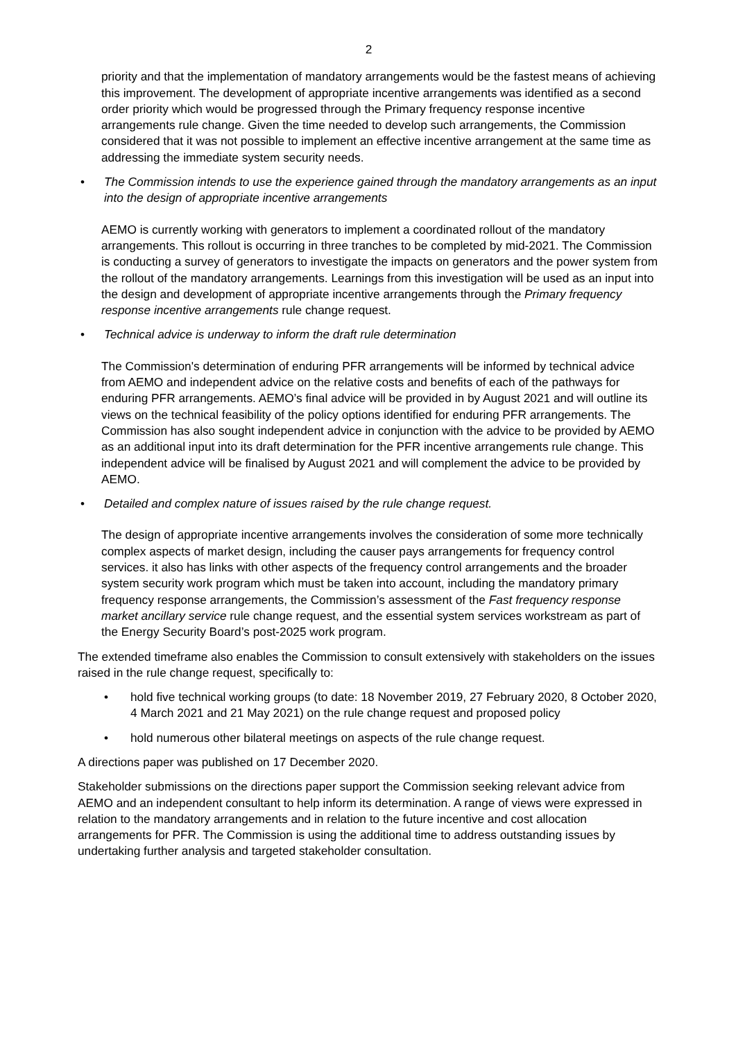2
priority and that the implementation of mandatory arrangements would be the fastest means of achieving this improvement. The development of appropriate incentive arrangements was identified as a second order priority which would be progressed through the Primary frequency response incentive arrangements rule change. Given the time needed to develop such arrangements, the Commission considered that it was not possible to implement an effective incentive arrangement at the same time as addressing the immediate system security needs.
• The Commission intends to use the experience gained through the mandatory arrangements as an input into the design of appropriate incentive arrangements
AEMO is currently working with generators to implement a coordinated rollout of the mandatory arrangements. This rollout is occurring in three tranches to be completed by mid-2021. The Commission is conducting a survey of generators to investigate the impacts on generators and the power system from the rollout of the mandatory arrangements. Learnings from this investigation will be used as an input into the design and development of appropriate incentive arrangements through the Primary frequency response incentive arrangements rule change request.
• Technical advice is underway to inform the draft rule determination
The Commission's determination of enduring PFR arrangements will be informed by technical advice from AEMO and independent advice on the relative costs and benefits of each of the pathways for enduring PFR arrangements. AEMO’s final advice will be provided in by August 2021 and will outline its views on the technical feasibility of the policy options identified for enduring PFR arrangements. The Commission has also sought independent advice in conjunction with the advice to be provided by AEMO as an additional input into its draft determination for the PFR incentive arrangements rule change. This independent advice will be finalised by August 2021 and will complement the advice to be provided by AEMO.
• Detailed and complex nature of issues raised by the rule change request.
The design of appropriate incentive arrangements involves the consideration of some more technically complex aspects of market design, including the causer pays arrangements for frequency control services. it also has links with other aspects of the frequency control arrangements and the broader system security work program which must be taken into account, including the mandatory primary frequency response arrangements, the Commission’s assessment of the Fast frequency response market ancillary service rule change request, and the essential system services workstream as part of the Energy Security Board’s post-2025 work program.
The extended timeframe also enables the Commission to consult extensively with stakeholders on the issues raised in the rule change request, specifically to:
• hold five technical working groups (to date: 18 November 2019, 27 February 2020, 8 October 2020, 4 March 2021 and 21 May 2021) on the rule change request and proposed policy
• hold numerous other bilateral meetings on aspects of the rule change request.
A directions paper was published on 17 December 2020.
Stakeholder submissions on the directions paper support the Commission seeking relevant advice from AEMO and an independent consultant to help inform its determination. A range of views were expressed in relation to the mandatory arrangements and in relation to the future incentive and cost allocation arrangements for PFR. The Commission is using the additional time to address outstanding issues by undertaking further analysis and targeted stakeholder consultation.